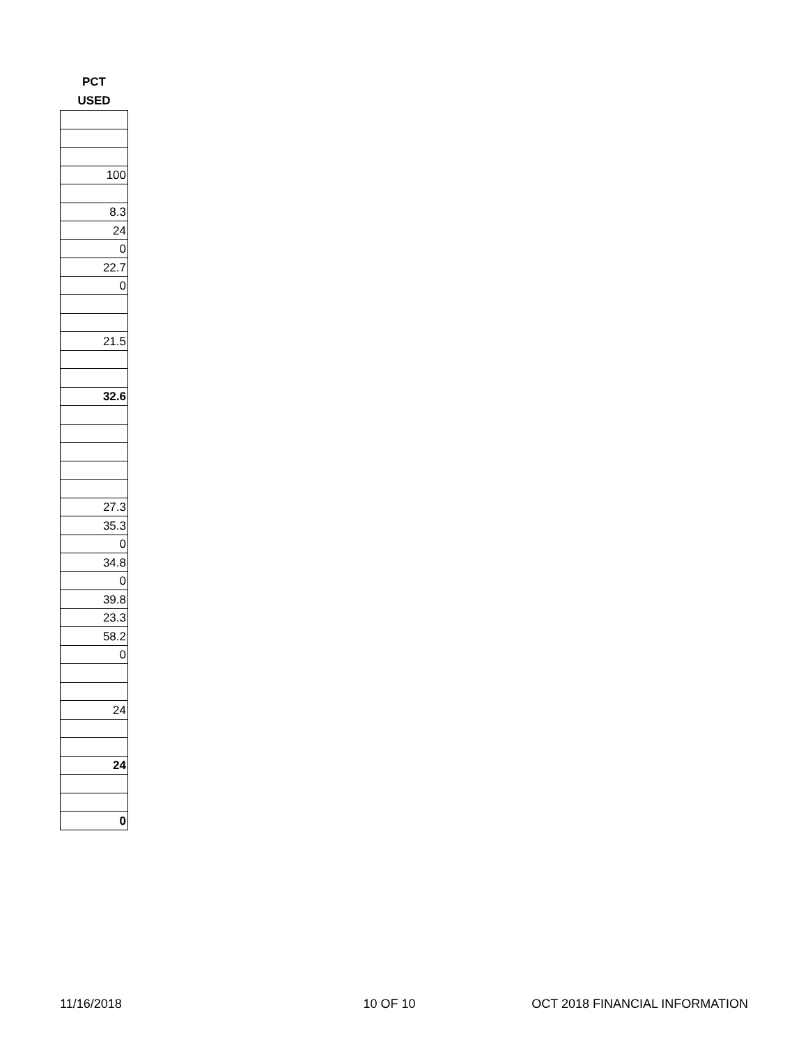PCT
USED
| 100 |
| 8.3 |
| 24 |
| 0 |
| 22.7 |
| 0 |
| 21.5 |
| 32.6 |
| 27.3 |
| 35.3 |
| 0 |
| 34.8 |
| 0 |
| 39.8 |
| 23.3 |
| 58.2 |
| 0 |
| 24 |
| 24 |
| 0 |
11/16/2018 10 OF 10 OCT 2018 FINANCIAL INFORMATION